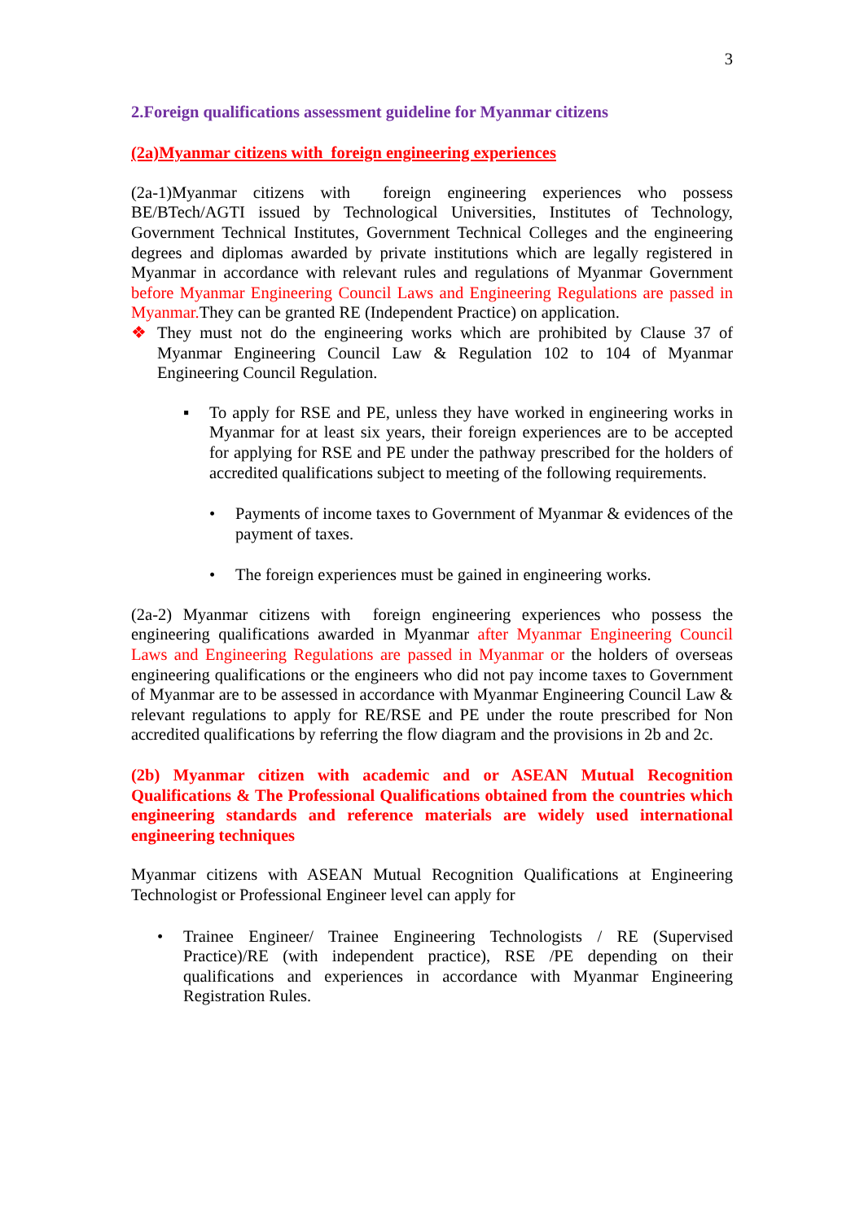3
2.Foreign qualifications assessment guideline for Myanmar citizens
(2a)Myanmar citizens with foreign engineering experiences
(2a-1)Myanmar citizens with foreign engineering experiences who possess BE/BTech/AGTI issued by Technological Universities, Institutes of Technology, Government Technical Institutes, Government Technical Colleges and the engineering degrees and diplomas awarded by private institutions which are legally registered in Myanmar in accordance with relevant rules and regulations of Myanmar Government before Myanmar Engineering Council Laws and Engineering Regulations are passed in Myanmar. They can be granted RE (Independent Practice) on application.
❖ They must not do the engineering works which are prohibited by Clause 37 of Myanmar Engineering Council Law & Regulation 102 to 104 of Myanmar Engineering Council Regulation.
▪ To apply for RSE and PE, unless they have worked in engineering works in Myanmar for at least six years, their foreign experiences are to be accepted for applying for RSE and PE under the pathway prescribed for the holders of accredited qualifications subject to meeting of the following requirements.
• Payments of income taxes to Government of Myanmar & evidences of the payment of taxes.
• The foreign experiences must be gained in engineering works.
(2a-2) Myanmar citizens with foreign engineering experiences who possess the engineering qualifications awarded in Myanmar after Myanmar Engineering Council Laws and Engineering Regulations are passed in Myanmar or the holders of overseas engineering qualifications or the engineers who did not pay income taxes to Government of Myanmar are to be assessed in accordance with Myanmar Engineering Council Law & relevant regulations to apply for RE/RSE and PE under the route prescribed for Non accredited qualifications by referring the flow diagram and the provisions in 2b and 2c.
(2b) Myanmar citizen with academic and or ASEAN Mutual Recognition Qualifications & The Professional Qualifications obtained from the countries which engineering standards and reference materials are widely used international engineering techniques
Myanmar citizens with ASEAN Mutual Recognition Qualifications at Engineering Technologist or Professional Engineer level can apply for
• Trainee Engineer/ Trainee Engineering Technologists / RE (Supervised Practice)/RE (with independent practice), RSE /PE depending on their qualifications and experiences in accordance with Myanmar Engineering Registration Rules.